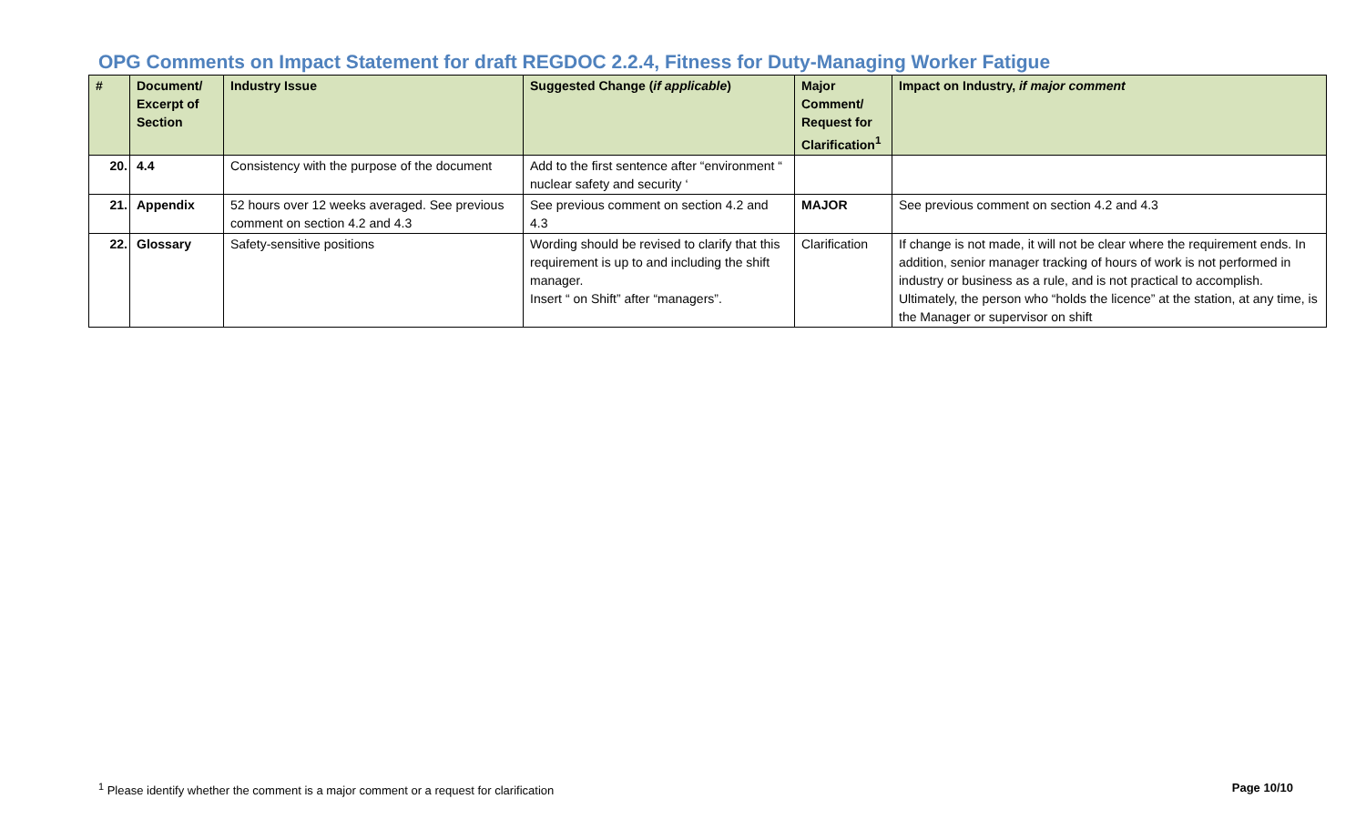OPG Comments on Impact Statement for draft REGDOC 2.2.4, Fitness for Duty-Managing Worker Fatigue
| # | Document/ Excerpt of Section | Industry Issue | Suggested Change ( if applicable ) | Major Comment/ Request for Clarification<sup>1</sup> | Impact on Industry, if major comment |
| --- | --- | --- | --- | --- | --- |
| 20. | 4.4 | Consistency with the purpose of the document | Add to the first sentence after “environment “ nuclear safety and security ‘ | | |
| 21. | Appendix | 52 hours over 12 weeks averaged. See previous comment on section 4.2 and 4.3 | See previous comment on section 4.2 and 4.3 | MAJOR | See previous comment on section 4.2 and 4.3 |
| 22. | Glossary | Safety-sensitive positions | Wording should be revised to clarify that this requirement is up to and including the shift manager. Insert “ on Shift” after “managers”. | Clarification | If change is not made, it will not be clear where the requirement ends. In addition, senior manager tracking of hours of work is not performed in industry or business as a rule, and is not practical to accomplish. Ultimately, the person who “holds the licence” at the station, at any time, is the Manager or supervisor on shift |
<sup>1</sup> Please identify whether the comment is a major comment or a request for clarification Page 10/10